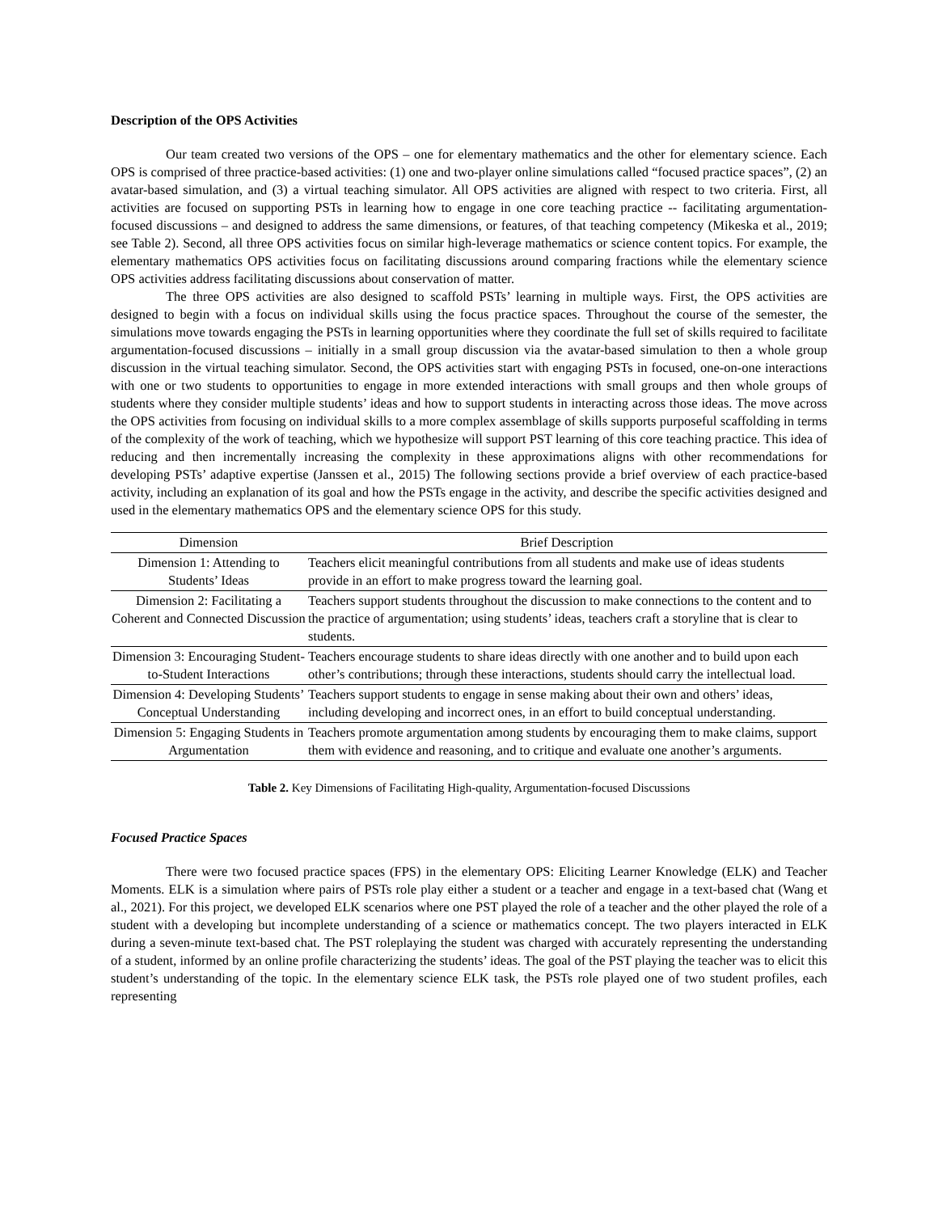Description of the OPS Activities
Our team created two versions of the OPS – one for elementary mathematics and the other for elementary science. Each OPS is comprised of three practice-based activities: (1) one and two-player online simulations called “focused practice spaces”, (2) an avatar-based simulation, and (3) a virtual teaching simulator. All OPS activities are aligned with respect to two criteria. First, all activities are focused on supporting PSTs in learning how to engage in one core teaching practice -- facilitating argumentation-focused discussions – and designed to address the same dimensions, or features, of that teaching competency (Mikeska et al., 2019; see Table 2). Second, all three OPS activities focus on similar high-leverage mathematics or science content topics. For example, the elementary mathematics OPS activities focus on facilitating discussions around comparing fractions while the elementary science OPS activities address facilitating discussions about conservation of matter.
The three OPS activities are also designed to scaffold PSTs’ learning in multiple ways. First, the OPS activities are designed to begin with a focus on individual skills using the focus practice spaces. Throughout the course of the semester, the simulations move towards engaging the PSTs in learning opportunities where they coordinate the full set of skills required to facilitate argumentation-focused discussions – initially in a small group discussion via the avatar-based simulation to then a whole group discussion in the virtual teaching simulator. Second, the OPS activities start with engaging PSTs in focused, one-on-one interactions with one or two students to opportunities to engage in more extended interactions with small groups and then whole groups of students where they consider multiple students’ ideas and how to support students in interacting across those ideas. The move across the OPS activities from focusing on individual skills to a more complex assemblage of skills supports purposeful scaffolding in terms of the complexity of the work of teaching, which we hypothesize will support PST learning of this core teaching practice. This idea of reducing and then incrementally increasing the complexity in these approximations aligns with other recommendations for developing PSTs’ adaptive expertise (Janssen et al., 2015) The following sections provide a brief overview of each practice-based activity, including an explanation of its goal and how the PSTs engage in the activity, and describe the specific activities designed and used in the elementary mathematics OPS and the elementary science OPS for this study.
| Dimension | Brief Description |
| --- | --- |
| Dimension 1: Attending to Students’ Ideas | Teachers elicit meaningful contributions from all students and make use of ideas students provide in an effort to make progress toward the learning goal. |
| Dimension 2: Facilitating a Coherent and Connected Discussion | Teachers support students throughout the discussion to make connections to the content and to the practice of argumentation; using students’ ideas, teachers craft a storyline that is clear to students. |
| Dimension 3: Encouraging Student-to-Student Interactions | Teachers encourage students to share ideas directly with one another and to build upon each other’s contributions; through these interactions, students should carry the intellectual load. |
| Dimension 4: Developing Students’ Conceptual Understanding | Teachers support students to engage in sense making about their own and others’ ideas, including developing and incorrect ones, in an effort to build conceptual understanding. |
| Dimension 5: Engaging Students in Argumentation | Teachers promote argumentation among students by encouraging them to make claims, support them with evidence and reasoning, and to critique and evaluate one another’s arguments. |
Table 2. Key Dimensions of Facilitating High-quality, Argumentation-focused Discussions
Focused Practice Spaces
There were two focused practice spaces (FPS) in the elementary OPS: Eliciting Learner Knowledge (ELK) and Teacher Moments. ELK is a simulation where pairs of PSTs role play either a student or a teacher and engage in a text-based chat (Wang et al., 2021). For this project, we developed ELK scenarios where one PST played the role of a teacher and the other played the role of a student with a developing but incomplete understanding of a science or mathematics concept. The two players interacted in ELK during a seven-minute text-based chat. The PST roleplaying the student was charged with accurately representing the understanding of a student, informed by an online profile characterizing the students’ ideas. The goal of the PST playing the teacher was to elicit this student’s understanding of the topic. In the elementary science ELK task, the PSTs role played one of two student profiles, each representing